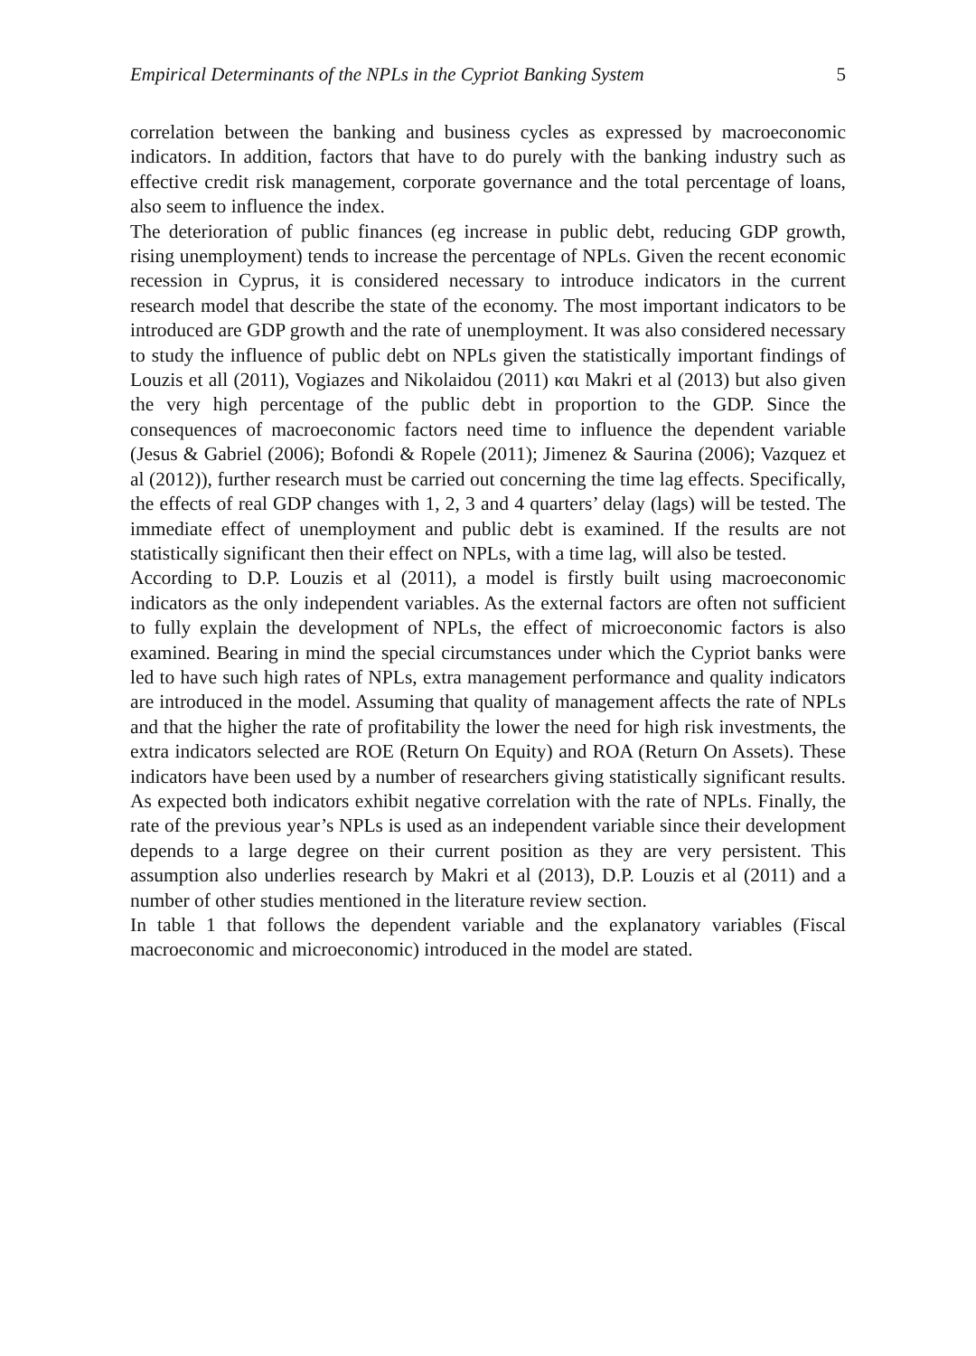Empirical Determinants of the NPLs in the Cypriot Banking System 5
correlation between the banking and business cycles as expressed by macroeconomic indicators. In addition, factors that have to do purely with the banking industry such as effective credit risk management, corporate governance and the total percentage of loans, also seem to influence the index.
The deterioration of public finances (eg increase in public debt, reducing GDP growth, rising unemployment) tends to increase the percentage of NPLs. Given the recent economic recession in Cyprus, it is considered necessary to introduce indicators in the current research model that describe the state of the economy. The most important indicators to be introduced are GDP growth and the rate of unemployment. It was also considered necessary to study the influence of public debt on NPLs given the statistically important findings of Louzis et all (2011), Vogiazes and Nikolaidou (2011) και Makri et al (2013) but also given the very high percentage of the public debt in proportion to the GDP. Since the consequences of macroeconomic factors need time to influence the dependent variable (Jesus & Gabriel (2006); Bofondi & Ropele (2011); Jimenez & Saurina (2006); Vazquez et al (2012)), further research must be carried out concerning the time lag effects. Specifically, the effects of real GDP changes with 1, 2, 3 and 4 quarters’ delay (lags) will be tested. The immediate effect of unemployment and public debt is examined. If the results are not statistically significant then their effect on NPLs, with a time lag, will also be tested.
According to D.P. Louzis et al (2011), a model is firstly built using macroeconomic indicators as the only independent variables. As the external factors are often not sufficient to fully explain the development of NPLs, the effect of microeconomic factors is also examined. Bearing in mind the special circumstances under which the Cypriot banks were led to have such high rates of NPLs, extra management performance and quality indicators are introduced in the model. Assuming that quality of management affects the rate of NPLs and that the higher the rate of profitability the lower the need for high risk investments, the extra indicators selected are ROE (Return On Equity) and ROA (Return On Assets). These indicators have been used by a number of researchers giving statistically significant results. As expected both indicators exhibit negative correlation with the rate of NPLs. Finally, the rate of the previous year’s NPLs is used as an independent variable since their development depends to a large degree on their current position as they are very persistent. This assumption also underlies research by Makri et al (2013), D.P. Louzis et al (2011) and a number of other studies mentioned in the literature review section.
In table 1 that follows the dependent variable and the explanatory variables (Fiscal macroeconomic and microeconomic) introduced in the model are stated.